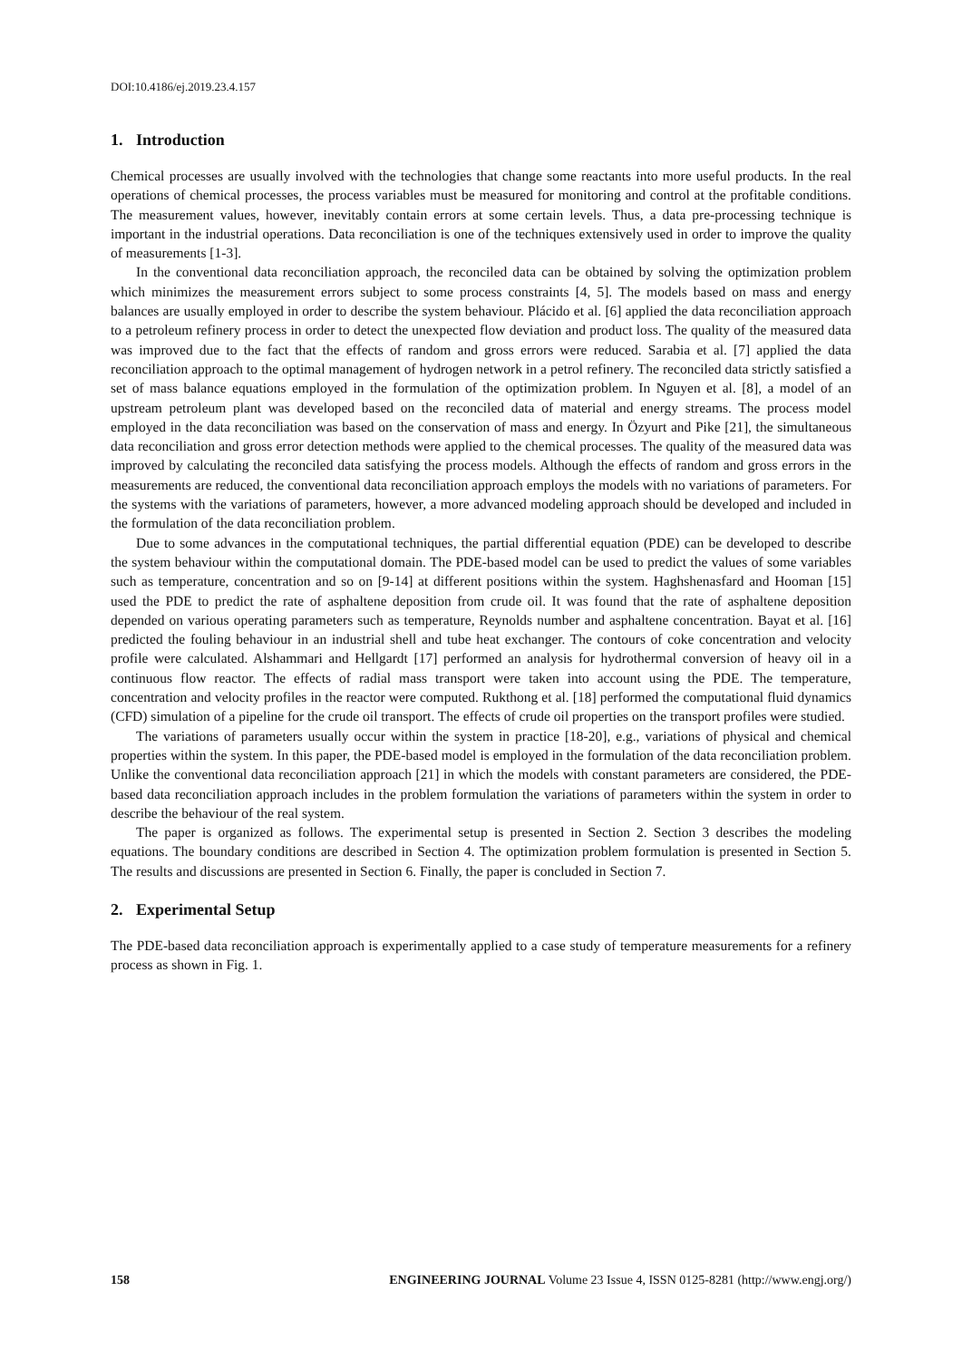DOI:10.4186/ej.2019.23.4.157
1. Introduction
Chemical processes are usually involved with the technologies that change some reactants into more useful products. In the real operations of chemical processes, the process variables must be measured for monitoring and control at the profitable conditions. The measurement values, however, inevitably contain errors at some certain levels. Thus, a data pre-processing technique is important in the industrial operations. Data reconciliation is one of the techniques extensively used in order to improve the quality of measurements [1-3].
In the conventional data reconciliation approach, the reconciled data can be obtained by solving the optimization problem which minimizes the measurement errors subject to some process constraints [4, 5]. The models based on mass and energy balances are usually employed in order to describe the system behaviour. Plácido et al. [6] applied the data reconciliation approach to a petroleum refinery process in order to detect the unexpected flow deviation and product loss. The quality of the measured data was improved due to the fact that the effects of random and gross errors were reduced. Sarabia et al. [7] applied the data reconciliation approach to the optimal management of hydrogen network in a petrol refinery. The reconciled data strictly satisfied a set of mass balance equations employed in the formulation of the optimization problem. In Nguyen et al. [8], a model of an upstream petroleum plant was developed based on the reconciled data of material and energy streams. The process model employed in the data reconciliation was based on the conservation of mass and energy. In Özyurt and Pike [21], the simultaneous data reconciliation and gross error detection methods were applied to the chemical processes. The quality of the measured data was improved by calculating the reconciled data satisfying the process models. Although the effects of random and gross errors in the measurements are reduced, the conventional data reconciliation approach employs the models with no variations of parameters. For the systems with the variations of parameters, however, a more advanced modeling approach should be developed and included in the formulation of the data reconciliation problem.
Due to some advances in the computational techniques, the partial differential equation (PDE) can be developed to describe the system behaviour within the computational domain. The PDE-based model can be used to predict the values of some variables such as temperature, concentration and so on [9-14] at different positions within the system. Haghshenasfard and Hooman [15] used the PDE to predict the rate of asphaltene deposition from crude oil. It was found that the rate of asphaltene deposition depended on various operating parameters such as temperature, Reynolds number and asphaltene concentration. Bayat et al. [16] predicted the fouling behaviour in an industrial shell and tube heat exchanger. The contours of coke concentration and velocity profile were calculated. Alshammari and Hellgardt [17] performed an analysis for hydrothermal conversion of heavy oil in a continuous flow reactor. The effects of radial mass transport were taken into account using the PDE. The temperature, concentration and velocity profiles in the reactor were computed. Rukthong et al. [18] performed the computational fluid dynamics (CFD) simulation of a pipeline for the crude oil transport. The effects of crude oil properties on the transport profiles were studied.
The variations of parameters usually occur within the system in practice [18-20], e.g., variations of physical and chemical properties within the system. In this paper, the PDE-based model is employed in the formulation of the data reconciliation problem. Unlike the conventional data reconciliation approach [21] in which the models with constant parameters are considered, the PDE-based data reconciliation approach includes in the problem formulation the variations of parameters within the system in order to describe the behaviour of the real system.
The paper is organized as follows. The experimental setup is presented in Section 2. Section 3 describes the modeling equations. The boundary conditions are described in Section 4. The optimization problem formulation is presented in Section 5. The results and discussions are presented in Section 6. Finally, the paper is concluded in Section 7.
2. Experimental Setup
The PDE-based data reconciliation approach is experimentally applied to a case study of temperature measurements for a refinery process as shown in Fig. 1.
158 ENGINEERING JOURNAL Volume 23 Issue 4, ISSN 0125-8281 (http://www.engj.org/)